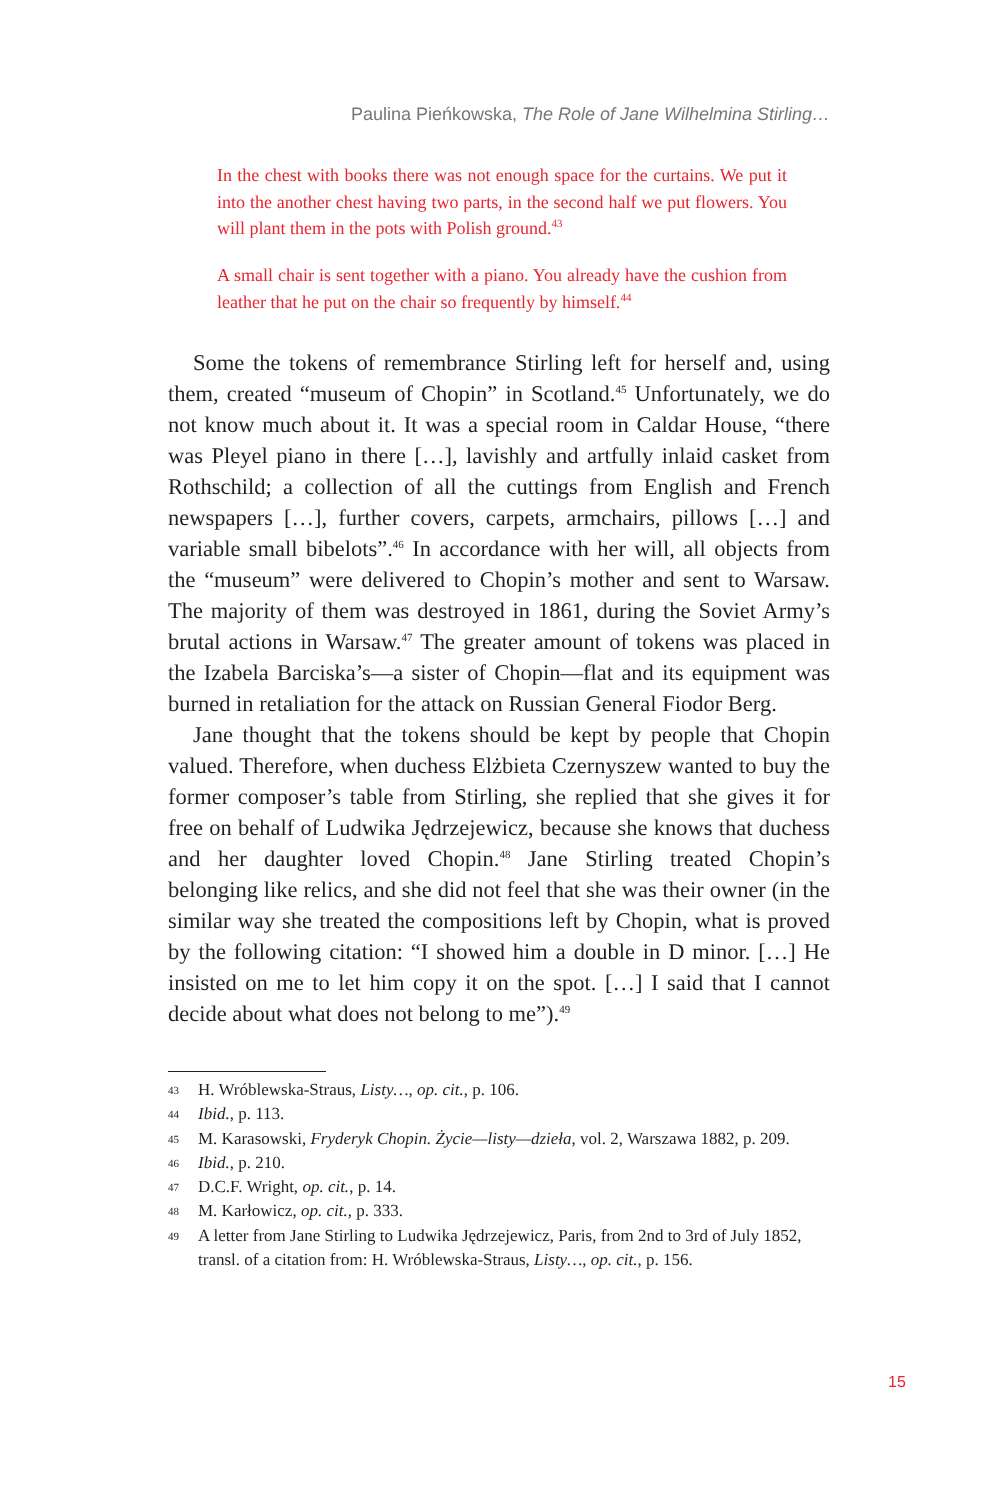Paulina Pieńkowska, The Role of Jane Wilhelmina Stirling…
In the chest with books there was not enough space for the curtains. We put it into the another chest having two parts, in the second half we put flowers. You will plant them in the pots with Polish ground.<sup>43</sup>
A small chair is sent together with a piano. You already have the cushion from leather that he put on the chair so frequently by himself.<sup>44</sup>
Some the tokens of remembrance Stirling left for herself and, using them, created “museum of Chopin” in Scotland.<sup>45</sup> Unfortunately, we do not know much about it. It was a special room in Caldar House, “there was Pleyel piano in there […], lavishly and artfully inlaid casket from Rothschild; a collection of all the cuttings from English and French newspapers […], further covers, carpets, armchairs, pillows […] and variable small bibelots”.<sup>46</sup> In accordance with her will, all objects from the “museum” were delivered to Chopin’s mother and sent to Warsaw. The majority of them was destroyed in 1861, during the Soviet Army’s brutal actions in Warsaw.<sup>47</sup> The greater amount of tokens was placed in the Izabela Barciska’s—a sister of Chopin—flat and its equipment was burned in retaliation for the attack on Russian General Fiodor Berg.
Jane thought that the tokens should be kept by people that Chopin valued. Therefore, when duchess Elżbieta Czernyszew wanted to buy the former composer’s table from Stirling, she replied that she gives it for free on behalf of Ludwika Jędrzejewicz, because she knows that duchess and her daughter loved Chopin.<sup>48</sup> Jane Stirling treated Chopin’s belonging like relics, and she did not feel that she was their owner (in the similar way she treated the compositions left by Chopin, what is proved by the following citation: “I showed him a double in D minor. […] He insisted on me to let him copy it on the spot. […] I said that I cannot decide about what does not belong to me”).<sup>49</sup>
43 H. Wróblewska-Straus, Listy…, op. cit., p. 106.
44 Ibid., p. 113.
45 M. Karasowski, Fryderyk Chopin. Życie—listy—dzieła, vol. 2, Warszawa 1882, p. 209.
46 Ibid., p. 210.
47 D.C.F. Wright, op. cit., p. 14.
48 M. Karłowicz, op. cit., p. 333.
49 A letter from Jane Stirling to Ludwika Jędrzejewicz, Paris, from 2nd to 3rd of July 1852, transl. of a citation from: H. Wróblewska-Straus, Listy…, op. cit., p. 156.
15